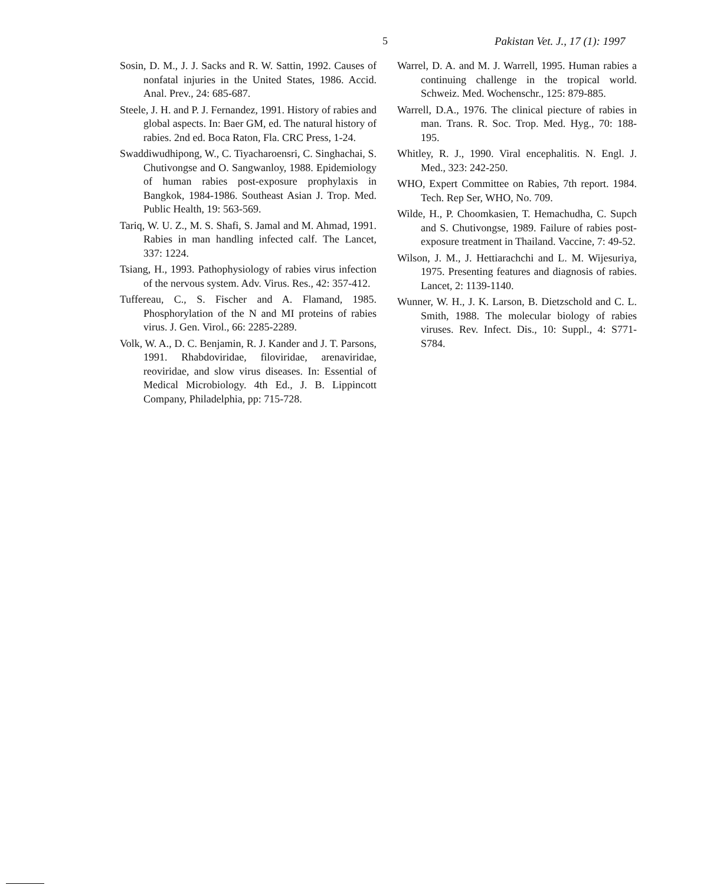5 Pakistan Vet. J., 17 (1): 1997
Sosin, D. M., J. J. Sacks and R. W. Sattin, 1992. Causes of nonfatal injuries in the United States, 1986. Accid. Anal. Prev., 24: 685-687.
Steele, J. H. and P. J. Fernandez, 1991. History of rabies and global aspects. In: Baer GM, ed. The natural history of rabies. 2nd ed. Boca Raton, Fla. CRC Press, 1-24.
Swaddiwudhipong, W., C. Tiyacharoensri, C. Singhachai, S. Chutivongse and O. Sangwanloy, 1988. Epidemiology of human rabies post-exposure prophylaxis in Bangkok, 1984-1986. Southeast Asian J. Trop. Med. Public Health, 19: 563-569.
Tariq, W. U. Z., M. S. Shafi, S. Jamal and M. Ahmad, 1991. Rabies in man handling infected calf. The Lancet, 337: 1224.
Tsiang, H., 1993. Pathophysiology of rabies virus infection of the nervous system. Adv. Virus. Res., 42: 357-412.
Tuffereau, C., S. Fischer and A. Flamand, 1985. Phosphorylation of the N and MI proteins of rabies virus. J. Gen. Virol., 66: 2285-2289.
Volk, W. A., D. C. Benjamin, R. J. Kander and J. T. Parsons, 1991. Rhabdoviridae, filoviridae, arenaviridae, reoviridae, and slow virus diseases. In: Essential of Medical Microbiology. 4th Ed., J. B. Lippincott Company, Philadelphia, pp: 715-728.
Warrel, D. A. and M. J. Warrell, 1995. Human rabies a continuing challenge in the tropical world. Schweiz. Med. Wochenschr., 125: 879-885.
Warrell, D.A., 1976. The clinical piecture of rabies in man. Trans. R. Soc. Trop. Med. Hyg., 70: 188-195.
Whitley, R. J., 1990. Viral encephalitis. N. Engl. J. Med., 323: 242-250.
WHO, Expert Committee on Rabies, 7th report. 1984. Tech. Rep Ser, WHO, No. 709.
Wilde, H., P. Choomkasien, T. Hemachudha, C. Supch and S. Chutivongse, 1989. Failure of rabies post-exposure treatment in Thailand. Vaccine, 7: 49-52.
Wilson, J. M., J. Hettiarachchi and L. M. Wijesuriya, 1975. Presenting features and diagnosis of rabies. Lancet, 2: 1139-1140.
Wunner, W. H., J. K. Larson, B. Dietzschold and C. L. Smith, 1988. The molecular biology of rabies viruses. Rev. Infect. Dis., 10: Suppl., 4: S771-S784.